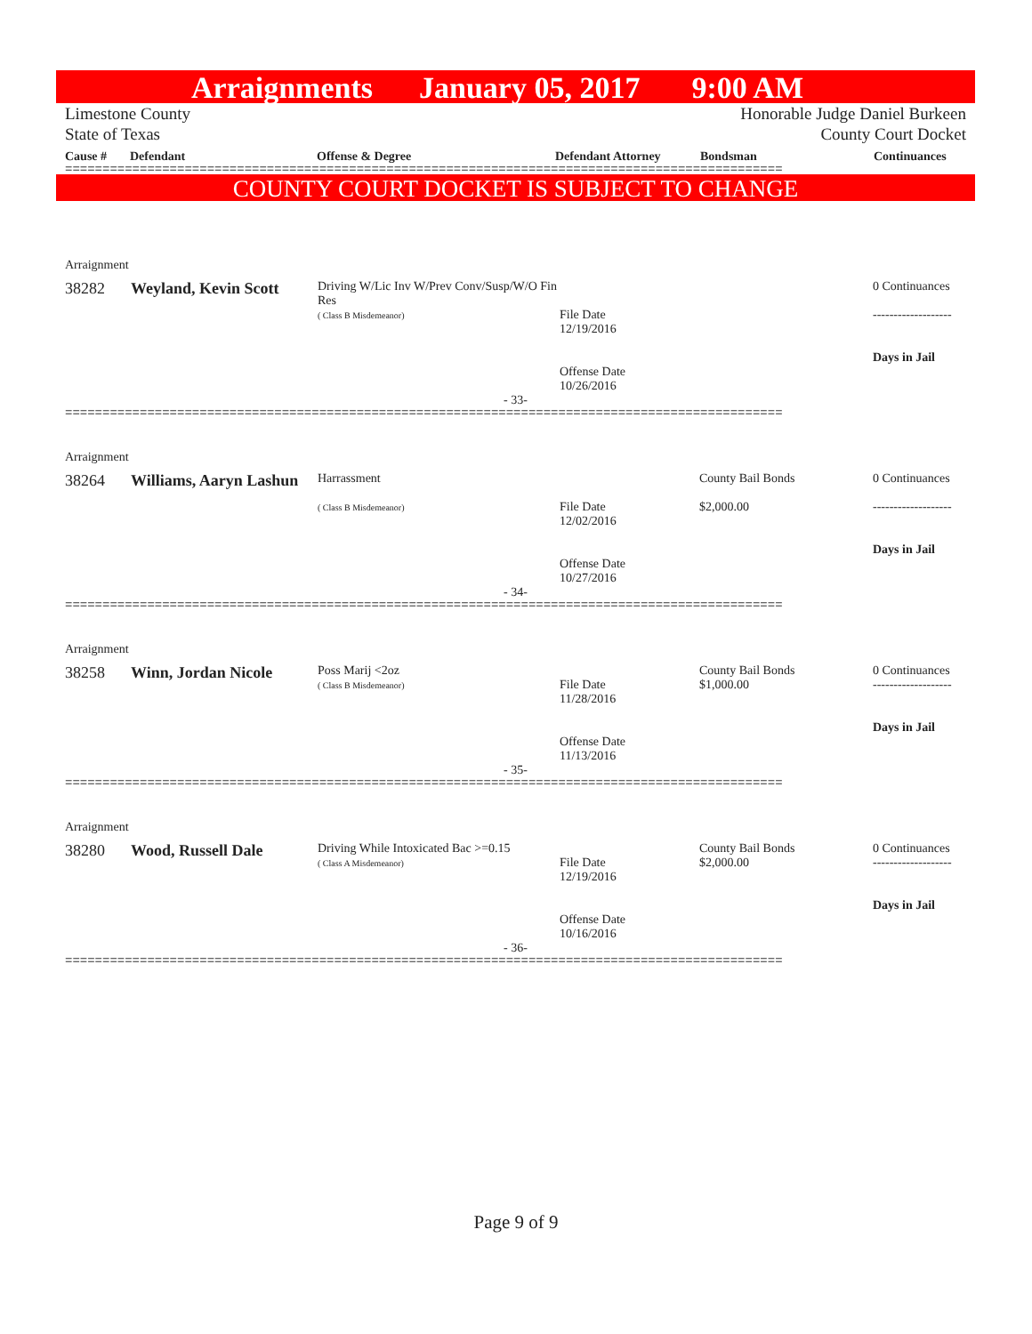Arraignments January 05, 2017 9:00 AM
Limestone County
State of Texas
Honorable Judge Daniel Burkeen
County Court Docket
Cause # Defendant Offense & Degree Defendant Attorney Bondsman Continuances
================================================================================================
COUNTY COURT DOCKET IS SUBJECT TO CHANGE
Arraignment
| 38282 | Weyland, Kevin Scott | Driving W/Lic Inv W/Prev Conv/Susp/W/O Fin Res ( Class B Misdemeanor) | File Date 12/19/2016 Offense Date 10/26/2016 | | 0 Continuances ------------------- Days in Jail |
- 33-
================================================================================================
Arraignment
| 38264 | Williams, Aaryn Lashun | Harrassment ( Class B Misdemeanor) | File Date 12/02/2016 Offense Date 10/27/2016 | County Bail Bonds $2,000.00 | 0 Continuances ------------------- Days in Jail |
- 34-
================================================================================================
Arraignment
| 38258 | Winn, Jordan Nicole | Poss Marij <2oz ( Class B Misdemeanor) | File Date 11/28/2016 Offense Date 11/13/2016 | County Bail Bonds $1,000.00 | 0 Continuances ------------------- Days in Jail |
- 35-
================================================================================================
Arraignment
| 38280 | Wood, Russell Dale | Driving While Intoxicated Bac >=0.15 ( Class A Misdemeanor) | File Date 12/19/2016 Offense Date 10/16/2016 | County Bail Bonds $2,000.00 | 0 Continuances ------------------- Days in Jail |
- 36-
================================================================================================
Page 9 of 9